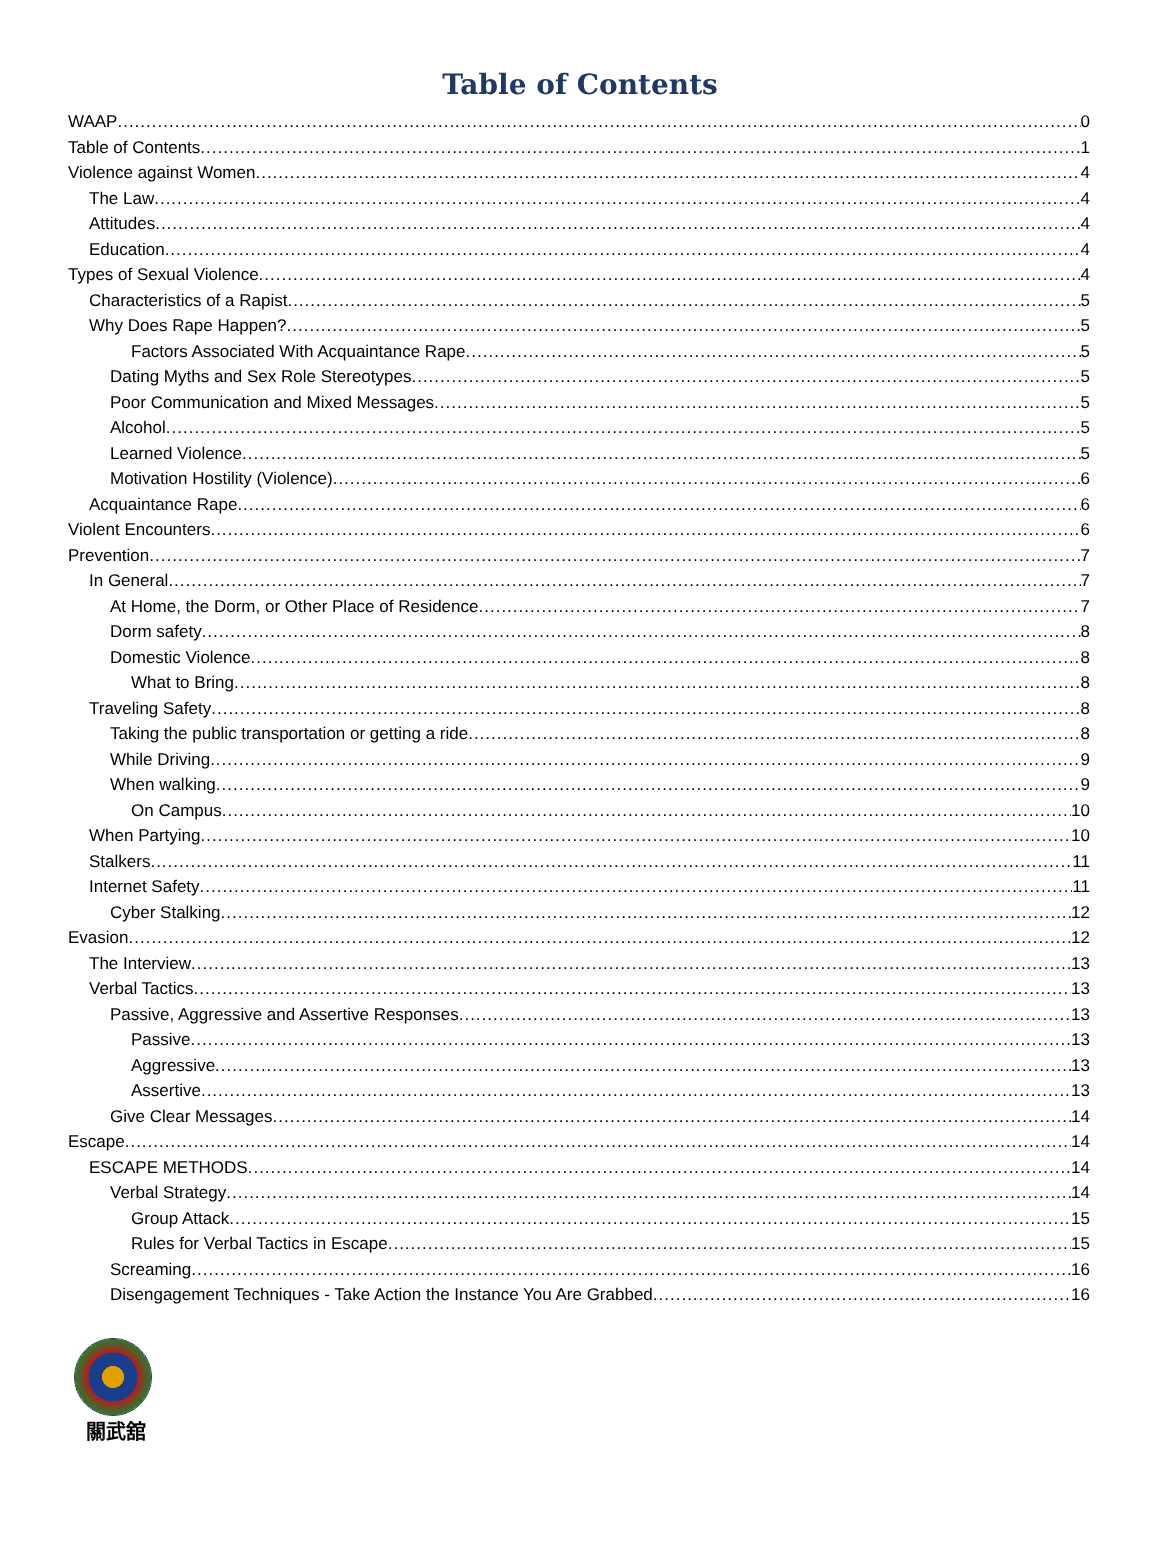Table of Contents
WAAP 0
Table of Contents 1
Violence against Women 4
The Law 4
Attitudes 4
Education 4
Types of Sexual Violence 4
Characteristics of a Rapist 5
Why Does Rape Happen? 5
Factors Associated With Acquaintance Rape 5
Dating Myths and Sex Role Stereotypes 5
Poor Communication and Mixed Messages 5
Alcohol 5
Learned Violence 5
Motivation Hostility (Violence) 6
Acquaintance Rape 6
Violent Encounters 6
Prevention 7
In General 7
At Home, the Dorm, or Other Place of Residence 7
Dorm safety 8
Domestic Violence 8
What to Bring 8
Traveling Safety 8
Taking the public transportation or getting a ride 8
While Driving 9
When walking 9
On Campus 10
When Partying 10
Stalkers 11
Internet Safety 11
Cyber Stalking 12
Evasion 12
The Interview 13
Verbal Tactics 13
Passive, Aggressive and Assertive Responses 13
Passive 13
Aggressive 13
Assertive 13
Give Clear Messages 14
Escape 14
ESCAPE METHODS 14
Verbal Strategy 14
Group Attack 15
Rules for Verbal Tactics in Escape 15
Screaming 16
Disengagement Techniques - Take Action the Instance You Are Grabbed 16
關武舘